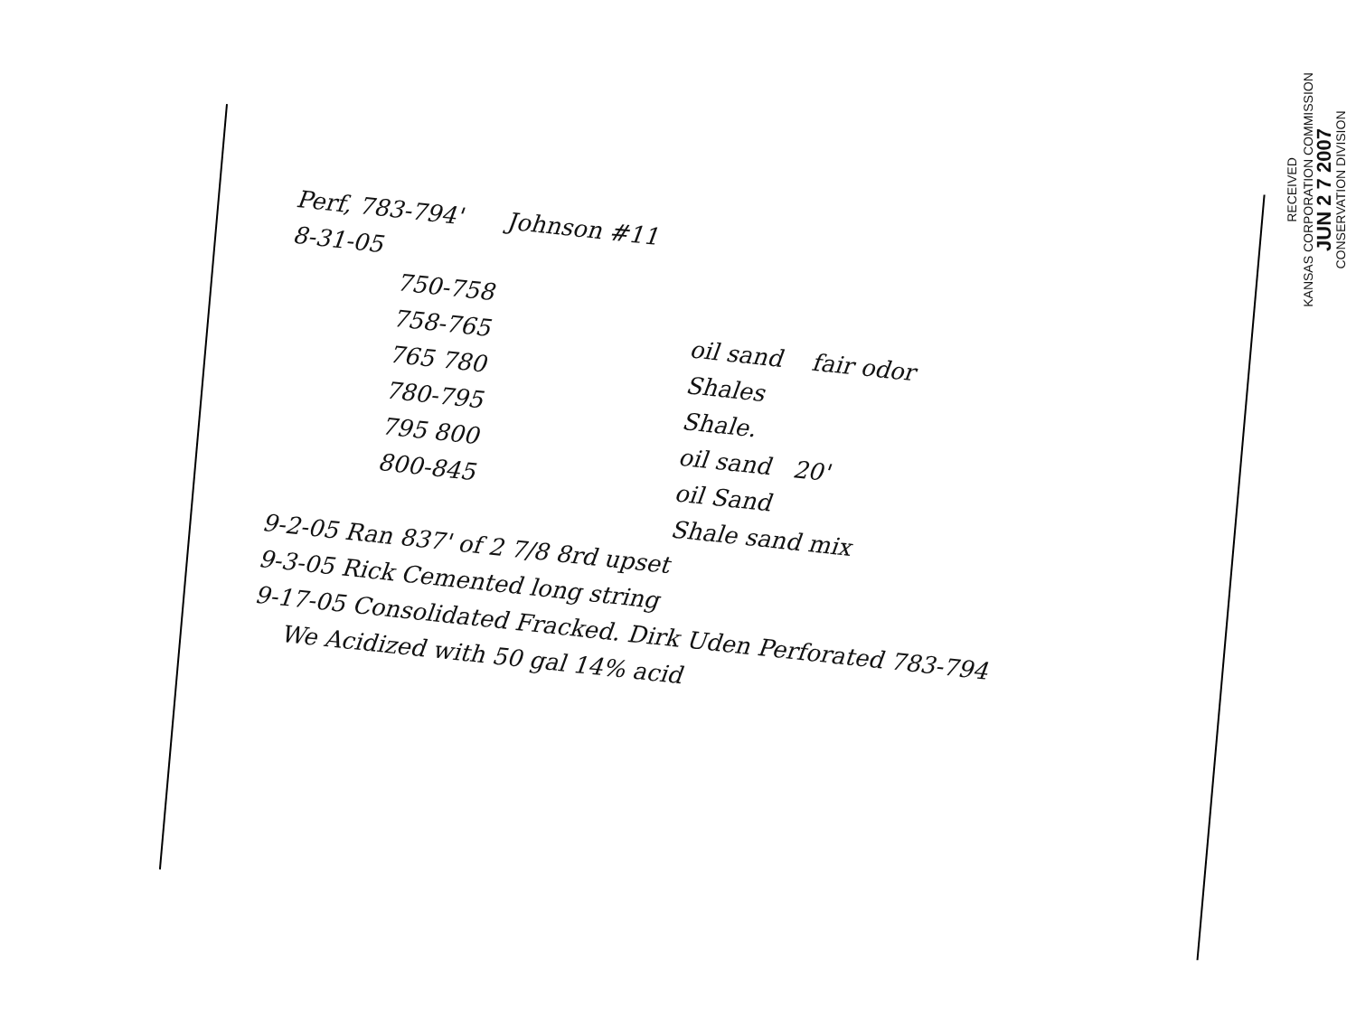RECEIVED
KANSAS CORPORATION COMMISSION
JUN 2 7 2007
CONSERVATION DIVISION
Perf, 783-794' Johnson #11
8-31-05
750-758
758-765 oil sand fair odor
765 780 Shales
780-795 Shale.
795 800 oil sand 20'
800-845 oil Sand
Shale sand mix
9-2-05 Ran 837' of 2 7/8 8rd upset
9-3-05 Rick Cemented long string
9-17-05 Consolidated Fracked. Dirk Uden Perforated 783-794
We Acidized with 50 gal 14% acid